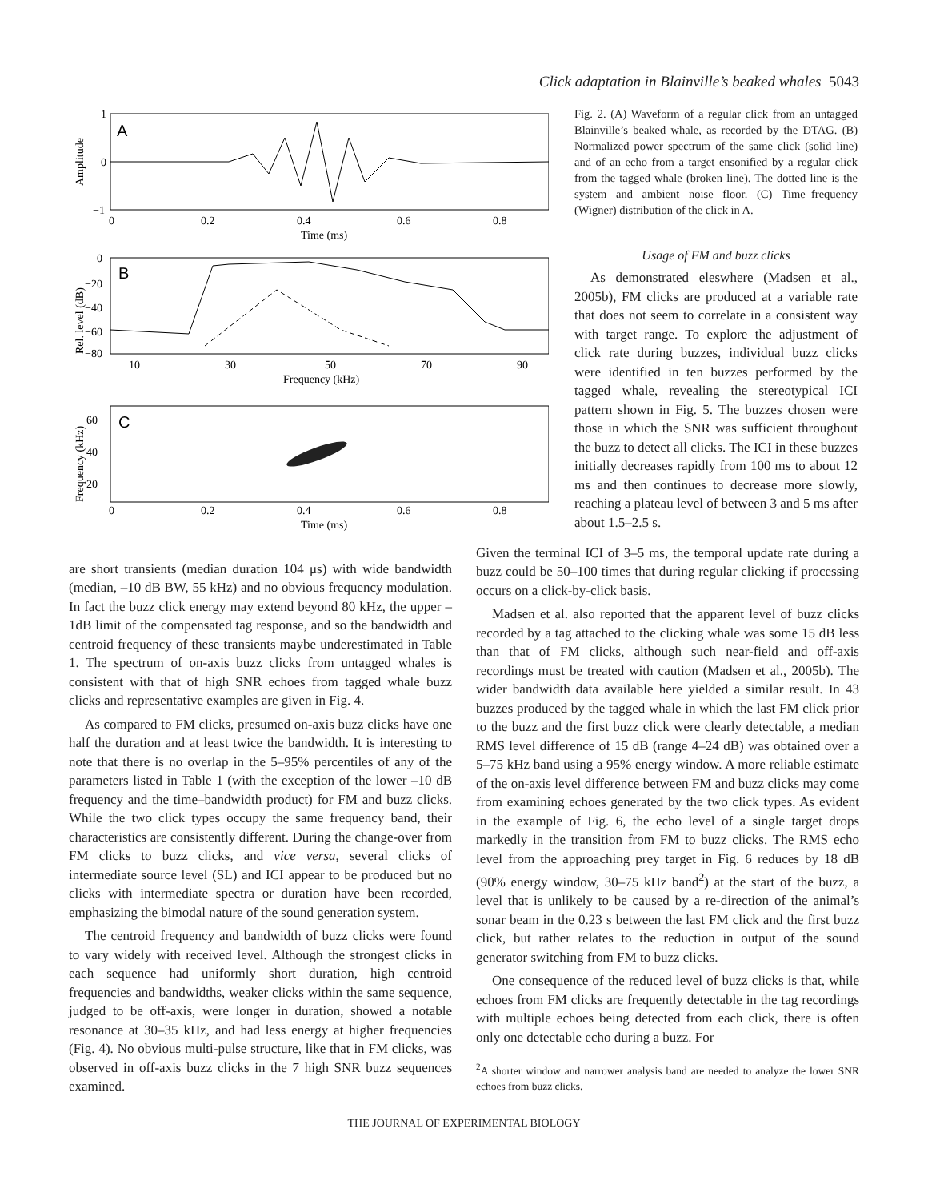Click adaptation in Blainville’s beaked whales 5043
A
1
0
−1
0
0.2
0.4
0.6
0.8
Time (ms)
Amplitude
B
0
−20
−40
−60
−80
10
30
50
70
90
Frequency (kHz)
Rel. level (dB)
C
60
40
20
0
0.2
0.4
0.6
0.8
Time (ms)
Frequency (kHz)
Fig. 2. (A) Waveform of a regular click from an untagged Blainville’s beaked whale, as recorded by the DTAG. (B) Normalized power spectrum of the same click (solid line) and of an echo from a target ensonified by a regular click from the tagged whale (broken line). The dotted line is the system and ambient noise floor. (C) Time–frequency (Wigner) distribution of the click in A.
Usage of FM and buzz clicks
As demonstrated eleswhere (Madsen et al., 2005b), FM clicks are produced at a variable rate that does not seem to correlate in a consistent way with target range. To explore the adjustment of click rate during buzzes, individual buzz clicks were identified in ten buzzes performed by the tagged whale, revealing the stereotypical ICI pattern shown in Fig. 5. The buzzes chosen were those in which the SNR was sufficient throughout the buzz to detect all clicks. The ICI in these buzzes initially decreases rapidly from 100 ms to about 12 ms and then continues to decrease more slowly, reaching a plateau level of between 3 and 5 ms after about 1.5–2.5 s.
are short transients (median duration 104 μs) with wide bandwidth (median, –10 dB BW, 55 kHz) and no obvious frequency modulation. In fact the buzz click energy may extend beyond 80 kHz, the upper –1dB limit of the compensated tag response, and so the bandwidth and centroid frequency of these transients maybe underestimated in Table 1. The spectrum of on-axis buzz clicks from untagged whales is consistent with that of high SNR echoes from tagged whale buzz clicks and representative examples are given in Fig. 4.
As compared to FM clicks, presumed on-axis buzz clicks have one half the duration and at least twice the bandwidth. It is interesting to note that there is no overlap in the 5–95% percentiles of any of the parameters listed in Table 1 (with the exception of the lower –10 dB frequency and the time–bandwidth product) for FM and buzz clicks. While the two click types occupy the same frequency band, their characteristics are consistently different. During the change-over from FM clicks to buzz clicks, and vice versa, several clicks of intermediate source level (SL) and ICI appear to be produced but no clicks with intermediate spectra or duration have been recorded, emphasizing the bimodal nature of the sound generation system.
The centroid frequency and bandwidth of buzz clicks were found to vary widely with received level. Although the strongest clicks in each sequence had uniformly short duration, high centroid frequencies and bandwidths, weaker clicks within the same sequence, judged to be off-axis, were longer in duration, showed a notable resonance at 30–35 kHz, and had less energy at higher frequencies (Fig. 4). No obvious multi-pulse structure, like that in FM clicks, was observed in off-axis buzz clicks in the 7 high SNR buzz sequences examined.
Given the terminal ICI of 3–5 ms, the temporal update rate during a buzz could be 50–100 times that during regular clicking if processing occurs on a click-by-click basis.
Madsen et al. also reported that the apparent level of buzz clicks recorded by a tag attached to the clicking whale was some 15 dB less than that of FM clicks, although such near-field and off-axis recordings must be treated with caution (Madsen et al., 2005b). The wider bandwidth data available here yielded a similar result. In 43 buzzes produced by the tagged whale in which the last FM click prior to the buzz and the first buzz click were clearly detectable, a median RMS level difference of 15 dB (range 4–24 dB) was obtained over a 5–75 kHz band using a 95% energy window. A more reliable estimate of the on-axis level difference between FM and buzz clicks may come from examining echoes generated by the two click types. As evident in the example of Fig. 6, the echo level of a single target drops markedly in the transition from FM to buzz clicks. The RMS echo level from the approaching prey target in Fig. 6 reduces by 18 dB (90% energy window, 30–75 kHz band<sup>2</sup>) at the start of the buzz, a level that is unlikely to be caused by a re-direction of the animal’s sonar beam in the 0.23 s between the last FM click and the first buzz click, but rather relates to the reduction in output of the sound generator switching from FM to buzz clicks.
One consequence of the reduced level of buzz clicks is that, while echoes from FM clicks are frequently detectable in the tag recordings with multiple echoes being detected from each click, there is often only one detectable echo during a buzz. For
<sup>2</sup> A shorter window and narrower analysis band are needed to analyze the lower SNR echoes from buzz clicks.
THE JOURNAL OF EXPERIMENTAL BIOLOGY